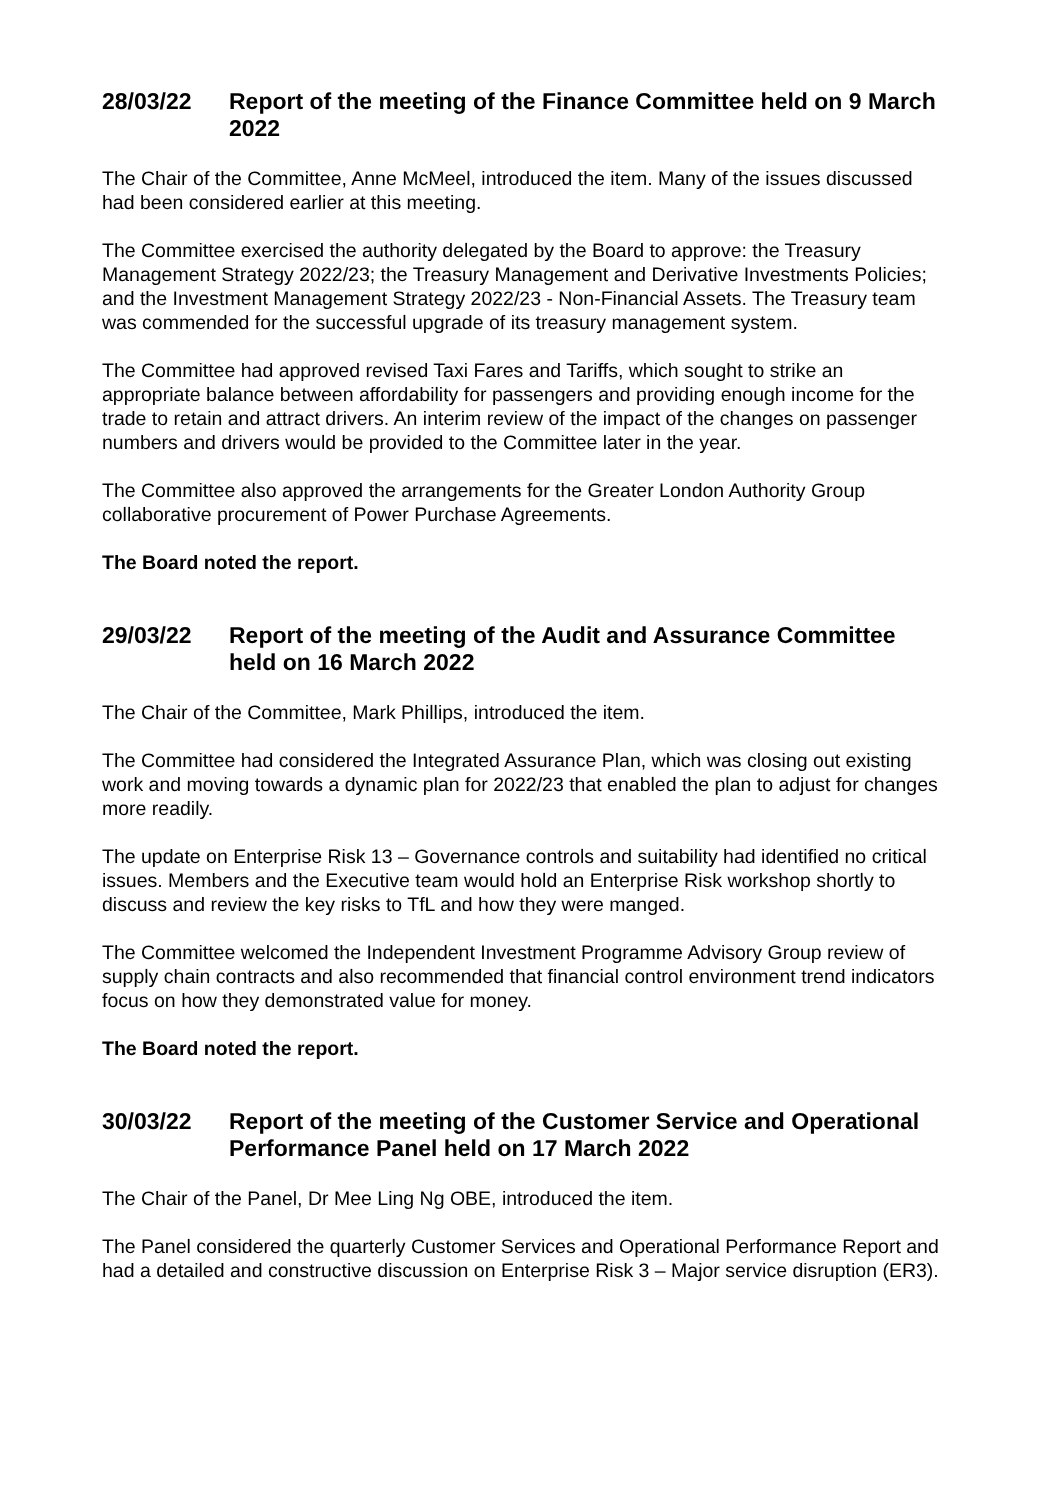28/03/22 Report of the meeting of the Finance Committee held on 9 March 2022
The Chair of the Committee, Anne McMeel, introduced the item. Many of the issues discussed had been considered earlier at this meeting.
The Committee exercised the authority delegated by the Board to approve: the Treasury Management Strategy 2022/23; the Treasury Management and Derivative Investments Policies; and the Investment Management Strategy 2022/23 - Non-Financial Assets. The Treasury team was commended for the successful upgrade of its treasury management system.
The Committee had approved revised Taxi Fares and Tariffs, which sought to strike an appropriate balance between affordability for passengers and providing enough income for the trade to retain and attract drivers. An interim review of the impact of the changes on passenger numbers and drivers would be provided to the Committee later in the year.
The Committee also approved the arrangements for the Greater London Authority Group collaborative procurement of Power Purchase Agreements.
The Board noted the report.
29/03/22 Report of the meeting of the Audit and Assurance Committee held on 16 March 2022
The Chair of the Committee, Mark Phillips, introduced the item.
The Committee had considered the Integrated Assurance Plan, which was closing out existing work and moving towards a dynamic plan for 2022/23 that enabled the plan to adjust for changes more readily.
The update on Enterprise Risk 13 – Governance controls and suitability had identified no critical issues. Members and the Executive team would hold an Enterprise Risk workshop shortly to discuss and review the key risks to TfL and how they were manged.
The Committee welcomed the Independent Investment Programme Advisory Group review of supply chain contracts and also recommended that financial control environment trend indicators focus on how they demonstrated value for money.
The Board noted the report.
30/03/22 Report of the meeting of the Customer Service and Operational Performance Panel held on 17 March 2022
The Chair of the Panel, Dr Mee Ling Ng OBE, introduced the item.
The Panel considered the quarterly Customer Services and Operational Performance Report and had a detailed and constructive discussion on Enterprise Risk 3 – Major service disruption (ER3).